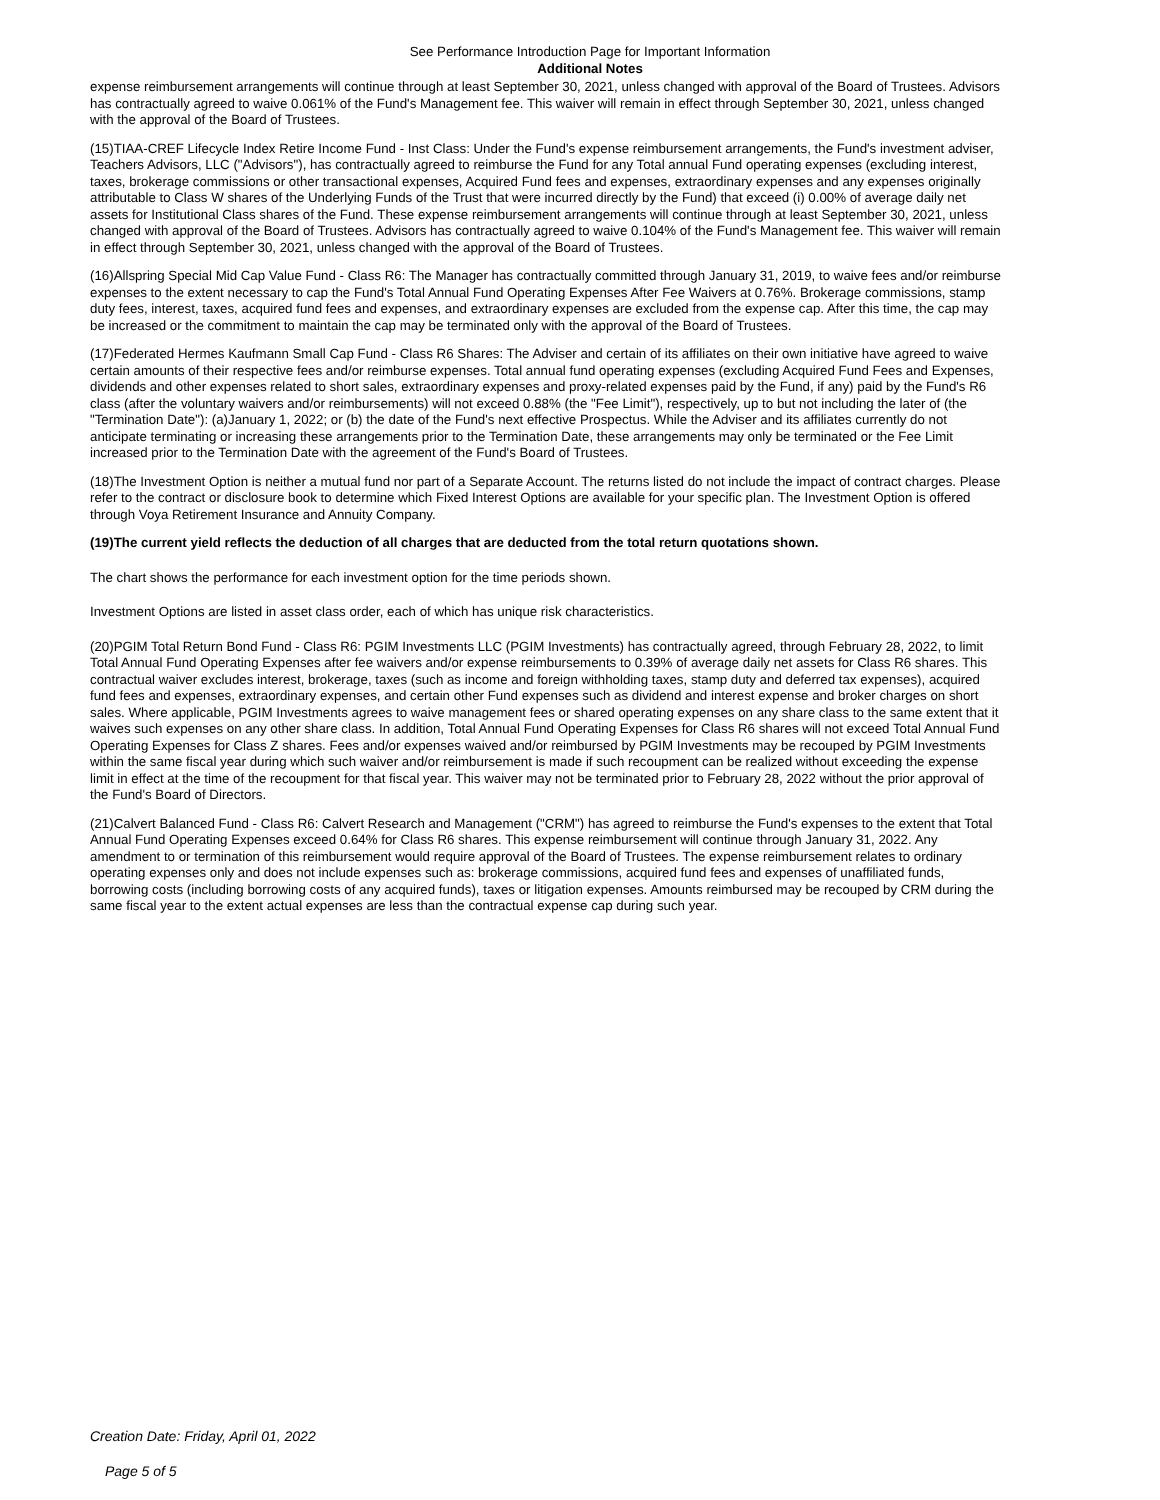See Performance Introduction Page for Important Information
Additional Notes
expense reimbursement arrangements will continue through at least September 30, 2021, unless changed with approval of the Board of Trustees. Advisors has contractually agreed to waive 0.061% of the Fund's Management fee. This waiver will remain in effect through September 30, 2021, unless changed with the approval of the Board of Trustees.
(15)TIAA-CREF Lifecycle Index Retire Income Fund - Inst Class: Under the Fund's expense reimbursement arrangements, the Fund's investment adviser, Teachers Advisors, LLC ("Advisors"), has contractually agreed to reimburse the Fund for any Total annual Fund operating expenses (excluding interest, taxes, brokerage commissions or other transactional expenses, Acquired Fund fees and expenses, extraordinary expenses and any expenses originally attributable to Class W shares of the Underlying Funds of the Trust that were incurred directly by the Fund) that exceed (i) 0.00% of average daily net assets for Institutional Class shares of the Fund. These expense reimbursement arrangements will continue through at least September 30, 2021, unless changed with approval of the Board of Trustees. Advisors has contractually agreed to waive 0.104% of the Fund's Management fee. This waiver will remain in effect through September 30, 2021, unless changed with the approval of the Board of Trustees.
(16)Allspring Special Mid Cap Value Fund - Class R6: The Manager has contractually committed through January 31, 2019, to waive fees and/or reimburse expenses to the extent necessary to cap the Fund's Total Annual Fund Operating Expenses After Fee Waivers at 0.76%. Brokerage commissions, stamp duty fees, interest, taxes, acquired fund fees and expenses, and extraordinary expenses are excluded from the expense cap. After this time, the cap may be increased or the commitment to maintain the cap may be terminated only with the approval of the Board of Trustees.
(17)Federated Hermes Kaufmann Small Cap Fund - Class R6 Shares: The Adviser and certain of its affiliates on their own initiative have agreed to waive certain amounts of their respective fees and/or reimburse expenses. Total annual fund operating expenses (excluding Acquired Fund Fees and Expenses, dividends and other expenses related to short sales, extraordinary expenses and proxy-related expenses paid by the Fund, if any) paid by the Fund's R6 class (after the voluntary waivers and/or reimbursements) will not exceed 0.88% (the "Fee Limit"), respectively, up to but not including the later of (the "Termination Date"): (a)January 1, 2022; or (b) the date of the Fund's next effective Prospectus. While the Adviser and its affiliates currently do not anticipate terminating or increasing these arrangements prior to the Termination Date, these arrangements may only be terminated or the Fee Limit increased prior to the Termination Date with the agreement of the Fund's Board of Trustees.
(18)The Investment Option is neither a mutual fund nor part of a Separate Account. The returns listed do not include the impact of contract charges. Please refer to the contract or disclosure book to determine which Fixed Interest Options are available for your specific plan. The Investment Option is offered through Voya Retirement Insurance and Annuity Company.
(19)The current yield reflects the deduction of all charges that are deducted from the total return quotations shown.
The chart shows the performance for each investment option for the time periods shown.
Investment Options are listed in asset class order, each of which has unique risk characteristics.
(20)PGIM Total Return Bond Fund - Class R6: PGIM Investments LLC (PGIM Investments) has contractually agreed, through February 28, 2022, to limit Total Annual Fund Operating Expenses after fee waivers and/or expense reimbursements to 0.39% of average daily net assets for Class R6 shares. This contractual waiver excludes interest, brokerage, taxes (such as income and foreign withholding taxes, stamp duty and deferred tax expenses), acquired fund fees and expenses, extraordinary expenses, and certain other Fund expenses such as dividend and interest expense and broker charges on short sales. Where applicable, PGIM Investments agrees to waive management fees or shared operating expenses on any share class to the same extent that it waives such expenses on any other share class. In addition, Total Annual Fund Operating Expenses for Class R6 shares will not exceed Total Annual Fund Operating Expenses for Class Z shares. Fees and/or expenses waived and/or reimbursed by PGIM Investments may be recouped by PGIM Investments within the same fiscal year during which such waiver and/or reimbursement is made if such recoupment can be realized without exceeding the expense limit in effect at the time of the recoupment for that fiscal year. This waiver may not be terminated prior to February 28, 2022 without the prior approval of the Fund's Board of Directors.
(21)Calvert Balanced Fund - Class R6: Calvert Research and Management ("CRM") has agreed to reimburse the Fund's expenses to the extent that Total Annual Fund Operating Expenses exceed 0.64% for Class R6 shares. This expense reimbursement will continue through January 31, 2022. Any amendment to or termination of this reimbursement would require approval of the Board of Trustees. The expense reimbursement relates to ordinary operating expenses only and does not include expenses such as: brokerage commissions, acquired fund fees and expenses of unaffiliated funds, borrowing costs (including borrowing costs of any acquired funds), taxes or litigation expenses. Amounts reimbursed may be recouped by CRM during the same fiscal year to the extent actual expenses are less than the contractual expense cap during such year.
Creation Date: Friday, April 01, 2022
Page 5 of 5